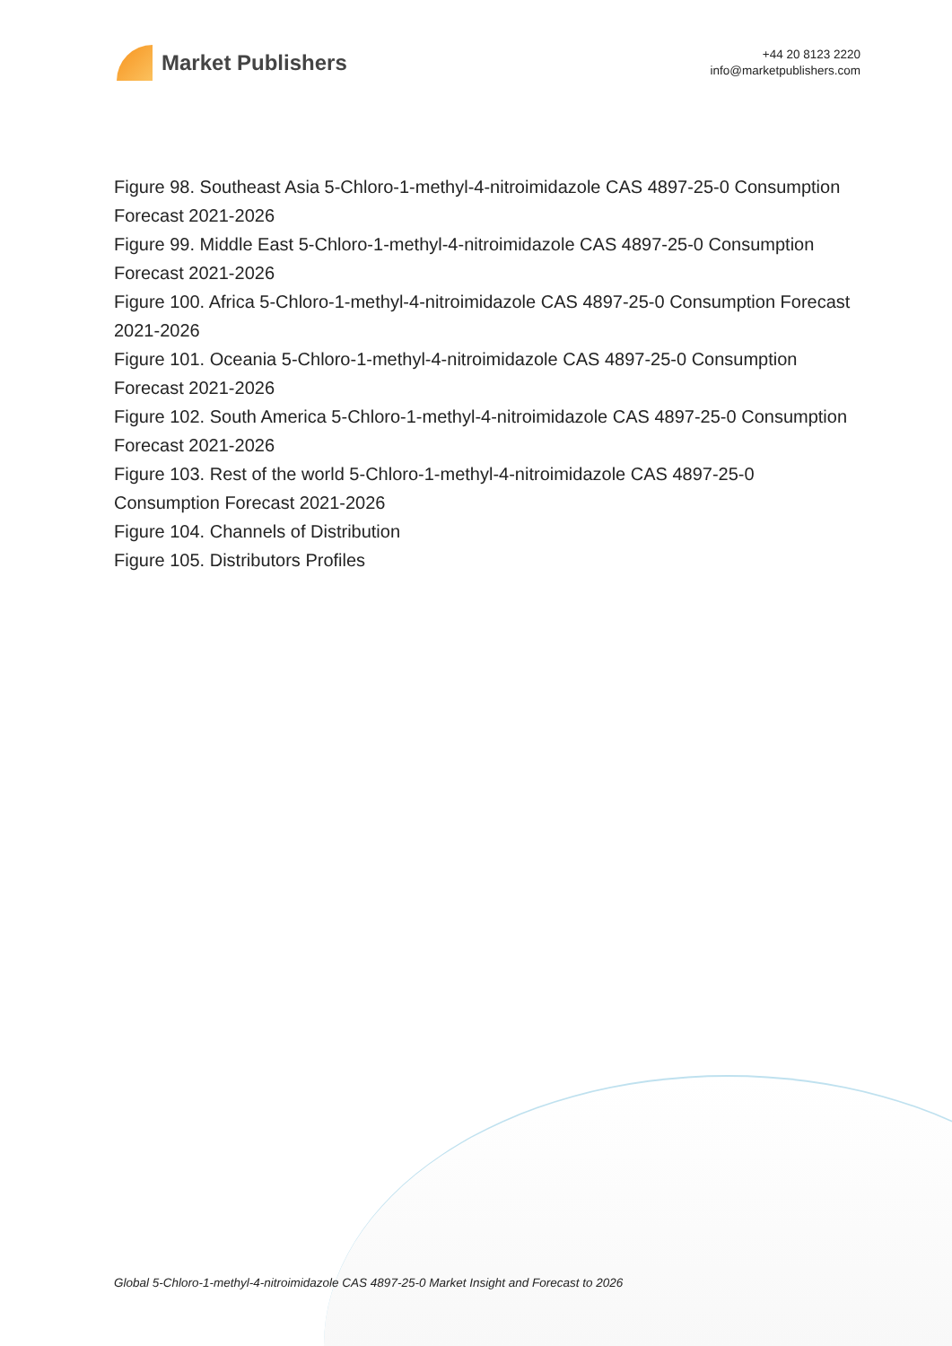Market Publishers
+44 20 8123 2220
info@marketpublishers.com
Figure 98. Southeast Asia 5-Chloro-1-methyl-4-nitroimidazole CAS 4897-25-0 Consumption Forecast 2021-2026
Figure 99. Middle East 5-Chloro-1-methyl-4-nitroimidazole CAS 4897-25-0 Consumption Forecast 2021-2026
Figure 100. Africa 5-Chloro-1-methyl-4-nitroimidazole CAS 4897-25-0 Consumption Forecast 2021-2026
Figure 101. Oceania 5-Chloro-1-methyl-4-nitroimidazole CAS 4897-25-0 Consumption Forecast 2021-2026
Figure 102. South America 5-Chloro-1-methyl-4-nitroimidazole CAS 4897-25-0 Consumption Forecast 2021-2026
Figure 103. Rest of the world 5-Chloro-1-methyl-4-nitroimidazole CAS 4897-25-0 Consumption Forecast 2021-2026
Figure 104. Channels of Distribution
Figure 105. Distributors Profiles
Global 5-Chloro-1-methyl-4-nitroimidazole CAS 4897-25-0 Market Insight and Forecast to 2026